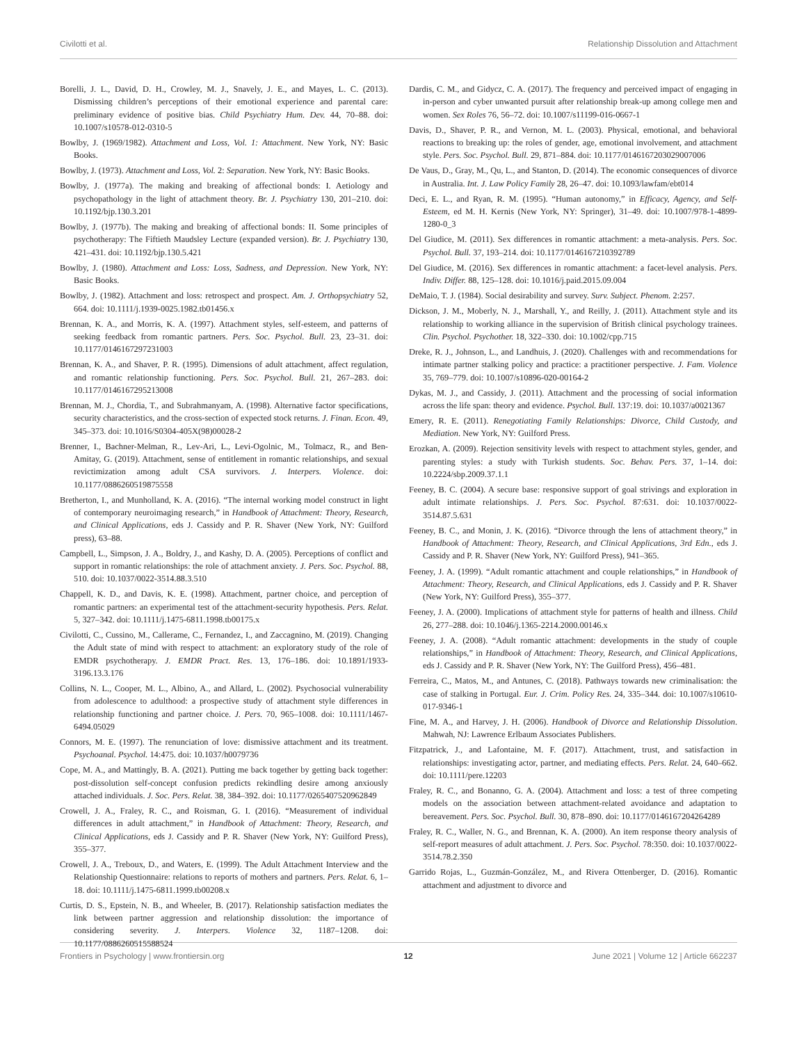Civilotti et al. Relationship Dissolution and Attachment
Borelli, J. L., David, D. H., Crowley, M. J., Snavely, J. E., and Mayes, L. C. (2013). Dismissing children’s perceptions of their emotional experience and parental care: preliminary evidence of positive bias. Child Psychiatry Hum. Dev. 44, 70–88. doi: 10.1007/s10578-012-0310-5
Bowlby, J. (1969/1982). Attachment and Loss, Vol. 1: Attachment. New York, NY: Basic Books.
Bowlby, J. (1973). Attachment and Loss, Vol. 2: Separation. New York, NY: Basic Books.
Bowlby, J. (1977a). The making and breaking of affectional bonds: I. Aetiology and psychopathology in the light of attachment theory. Br. J. Psychiatry 130, 201–210. doi: 10.1192/bjp.130.3.201
Bowlby, J. (1977b). The making and breaking of affectional bonds: II. Some principles of psychotherapy: The Fiftieth Maudsley Lecture (expanded version). Br. J. Psychiatry 130, 421–431. doi: 10.1192/bjp.130.5.421
Bowlby, J. (1980). Attachment and Loss: Loss, Sadness, and Depression. New York, NY: Basic Books.
Bowlby, J. (1982). Attachment and loss: retrospect and prospect. Am. J. Orthopsychiatry 52, 664. doi: 10.1111/j.1939-0025.1982.tb01456.x
Brennan, K. A., and Morris, K. A. (1997). Attachment styles, self-esteem, and patterns of seeking feedback from romantic partners. Pers. Soc. Psychol. Bull. 23, 23–31. doi: 10.1177/0146167297231003
Brennan, K. A., and Shaver, P. R. (1995). Dimensions of adult attachment, affect regulation, and romantic relationship functioning. Pers. Soc. Psychol. Bull. 21, 267–283. doi: 10.1177/0146167295213008
Brennan, M. J., Chordia, T., and Subrahmanyam, A. (1998). Alternative factor specifications, security characteristics, and the cross-section of expected stock returns. J. Finan. Econ. 49, 345–373. doi: 10.1016/S0304-405X(98)00028-2
Brenner, I., Bachner-Melman, R., Lev-Ari, L., Levi-Ogolnic, M., Tolmacz, R., and Ben-Amitay, G. (2019). Attachment, sense of entitlement in romantic relationships, and sexual revictimization among adult CSA survivors. J. Interpers. Violence. doi: 10.1177/0886260519875558
Bretherton, I., and Munholland, K. A. (2016). “The internal working model construct in light of contemporary neuroimaging research,” in Handbook of Attachment: Theory, Research, and Clinical Applications, eds J. Cassidy and P. R. Shaver (New York, NY: Guilford press), 63–88.
Campbell, L., Simpson, J. A., Boldry, J., and Kashy, D. A. (2005). Perceptions of conflict and support in romantic relationships: the role of attachment anxiety. J. Pers. Soc. Psychol. 88, 510. doi: 10.1037/0022-3514.88.3.510
Chappell, K. D., and Davis, K. E. (1998). Attachment, partner choice, and perception of romantic partners: an experimental test of the attachment-security hypothesis. Pers. Relat. 5, 327–342. doi: 10.1111/j.1475-6811.1998.tb00175.x
Civilotti, C., Cussino, M., Callerame, C., Fernandez, I., and Zaccagnino, M. (2019). Changing the Adult state of mind with respect to attachment: an exploratory study of the role of EMDR psychotherapy. J. EMDR Pract. Res. 13, 176–186. doi: 10.1891/1933-3196.13.3.176
Collins, N. L., Cooper, M. L., Albino, A., and Allard, L. (2002). Psychosocial vulnerability from adolescence to adulthood: a prospective study of attachment style differences in relationship functioning and partner choice. J. Pers. 70, 965–1008. doi: 10.1111/1467-6494.05029
Connors, M. E. (1997). The renunciation of love: dismissive attachment and its treatment. Psychoanal. Psychol. 14:475. doi: 10.1037/h0079736
Cope, M. A., and Mattingly, B. A. (2021). Putting me back together by getting back together: post-dissolution self-concept confusion predicts rekindling desire among anxiously attached individuals. J. Soc. Pers. Relat. 38, 384–392. doi: 10.1177/0265407520962849
Crowell, J. A., Fraley, R. C., and Roisman, G. I. (2016). “Measurement of individual differences in adult attachment,” in Handbook of Attachment: Theory, Research, and Clinical Applications, eds J. Cassidy and P. R. Shaver (New York, NY: Guilford Press), 355–377.
Crowell, J. A., Treboux, D., and Waters, E. (1999). The Adult Attachment Interview and the Relationship Questionnaire: relations to reports of mothers and partners. Pers. Relat. 6, 1–18. doi: 10.1111/j.1475-6811.1999.tb00208.x
Curtis, D. S., Epstein, N. B., and Wheeler, B. (2017). Relationship satisfaction mediates the link between partner aggression and relationship dissolution: the importance of considering severity. J. Interpers. Violence 32, 1187–1208. doi: 10.1177/0886260515588524
Dardis, C. M., and Gidycz, C. A. (2017). The frequency and perceived impact of engaging in in-person and cyber unwanted pursuit after relationship break-up among college men and women. Sex Roles 76, 56–72. doi: 10.1007/s11199-016-0667-1
Davis, D., Shaver, P. R., and Vernon, M. L. (2003). Physical, emotional, and behavioral reactions to breaking up: the roles of gender, age, emotional involvement, and attachment style. Pers. Soc. Psychol. Bull. 29, 871–884. doi: 10.1177/0146167203029007006
De Vaus, D., Gray, M., Qu, L., and Stanton, D. (2014). The economic consequences of divorce in Australia. Int. J. Law Policy Family 28, 26–47. doi: 10.1093/lawfam/ebt014
Deci, E. L., and Ryan, R. M. (1995). “Human autonomy,” in Efficacy, Agency, and Self-Esteem, ed M. H. Kernis (New York, NY: Springer), 31–49. doi: 10.1007/978-1-4899-1280-0_3
Del Giudice, M. (2011). Sex differences in romantic attachment: a meta-analysis. Pers. Soc. Psychol. Bull. 37, 193–214. doi: 10.1177/0146167210392789
Del Giudice, M. (2016). Sex differences in romantic attachment: a facet-level analysis. Pers. Indiv. Differ. 88, 125–128. doi: 10.1016/j.paid.2015.09.004
DeMaio, T. J. (1984). Social desirability and survey. Surv. Subject. Phenom. 2:257.
Dickson, J. M., Moberly, N. J., Marshall, Y., and Reilly, J. (2011). Attachment style and its relationship to working alliance in the supervision of British clinical psychology trainees. Clin. Psychol. Psychother. 18, 322–330. doi: 10.1002/cpp.715
Dreke, R. J., Johnson, L., and Landhuis, J. (2020). Challenges with and recommendations for intimate partner stalking policy and practice: a practitioner perspective. J. Fam. Violence 35, 769–779. doi: 10.1007/s10896-020-00164-2
Dykas, M. J., and Cassidy, J. (2011). Attachment and the processing of social information across the life span: theory and evidence. Psychol. Bull. 137:19. doi: 10.1037/a0021367
Emery, R. E. (2011). Renegotiating Family Relationships: Divorce, Child Custody, and Mediation. New York, NY: Guilford Press.
Erozkan, A. (2009). Rejection sensitivity levels with respect to attachment styles, gender, and parenting styles: a study with Turkish students. Soc. Behav. Pers. 37, 1–14. doi: 10.2224/sbp.2009.37.1.1
Feeney, B. C. (2004). A secure base: responsive support of goal strivings and exploration in adult intimate relationships. J. Pers. Soc. Psychol. 87:631. doi: 10.1037/0022-3514.87.5.631
Feeney, B. C., and Monin, J. K. (2016). “Divorce through the lens of attachment theory,” in Handbook of Attachment: Theory, Research, and Clinical Applications, 3rd Edn., eds J. Cassidy and P. R. Shaver (New York, NY: Guilford Press), 941–365.
Feeney, J. A. (1999). “Adult romantic attachment and couple relationships,” in Handbook of Attachment: Theory, Research, and Clinical Applications, eds J. Cassidy and P. R. Shaver (New York, NY: Guilford Press), 355–377.
Feeney, J. A. (2000). Implications of attachment style for patterns of health and illness. Child 26, 277–288. doi: 10.1046/j.1365-2214.2000.00146.x
Feeney, J. A. (2008). “Adult romantic attachment: developments in the study of couple relationships,” in Handbook of Attachment: Theory, Research, and Clinical Applications, eds J. Cassidy and P. R. Shaver (New York, NY: The Guilford Press), 456–481.
Ferreira, C., Matos, M., and Antunes, C. (2018). Pathways towards new criminalisation: the case of stalking in Portugal. Eur. J. Crim. Policy Res. 24, 335–344. doi: 10.1007/s10610-017-9346-1
Fine, M. A., and Harvey, J. H. (2006). Handbook of Divorce and Relationship Dissolution. Mahwah, NJ: Lawrence Erlbaum Associates Publishers.
Fitzpatrick, J., and Lafontaine, M. F. (2017). Attachment, trust, and satisfaction in relationships: investigating actor, partner, and mediating effects. Pers. Relat. 24, 640–662. doi: 10.1111/pere.12203
Fraley, R. C., and Bonanno, G. A. (2004). Attachment and loss: a test of three competing models on the association between attachment-related avoidance and adaptation to bereavement. Pers. Soc. Psychol. Bull. 30, 878–890. doi: 10.1177/0146167204264289
Fraley, R. C., Waller, N. G., and Brennan, K. A. (2000). An item response theory analysis of self-report measures of adult attachment. J. Pers. Soc. Psychol. 78:350. doi: 10.1037/0022-3514.78.2.350
Garrido Rojas, L., Guzmán-González, M., and Rivera Ottenberger, D. (2016). Romantic attachment and adjustment to divorce and
Frontiers in Psychology | www.frontiersin.org 12 June 2021 | Volume 12 | Article 662237